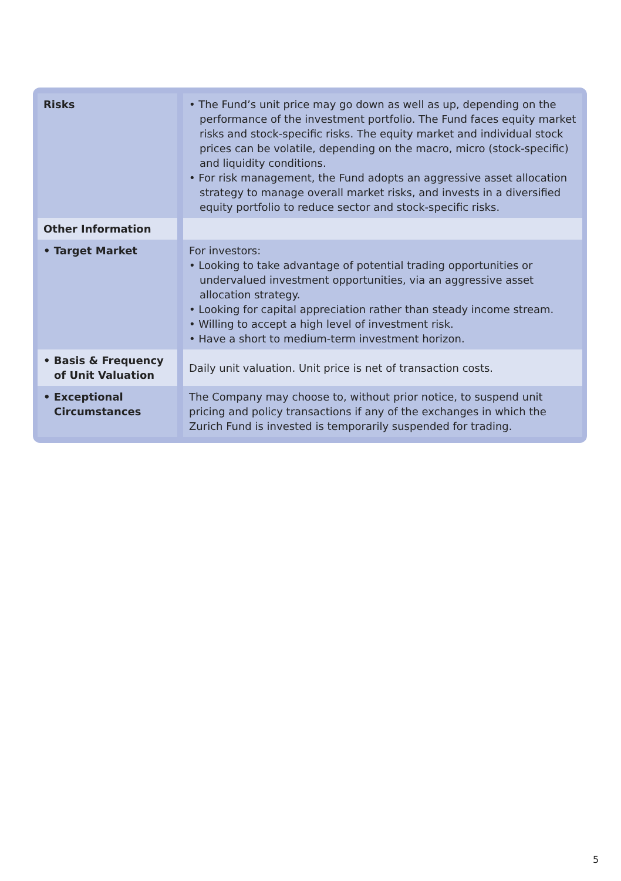| Risks | • The Fund’s unit price may go down as well as up, depending on the performance of the investment portfolio. The Fund faces equity market risks and stock-specific risks. The equity market and individual stock prices can be volatile, depending on the macro, micro (stock-specific) and liquidity conditions. • For risk management, the Fund adopts an aggressive asset allocation strategy to manage overall market risks, and invests in a diversified equity portfolio to reduce sector and stock-specific risks. |
| Other Information | |
| • Target Market | For investors: • Looking to take advantage of potential trading opportunities or undervalued investment opportunities, via an aggressive asset allocation strategy. • Looking for capital appreciation rather than steady income stream. • Willing to accept a high level of investment risk. • Have a short to medium-term investment horizon. |
| • Basis & Frequency of Unit Valuation | Daily unit valuation. Unit price is net of transaction costs. |
| • Exceptional Circumstances | The Company may choose to, without prior notice, to suspend unit pricing and policy transactions if any of the exchanges in which the Zurich Fund is invested is temporarily suspended for trading. |
5